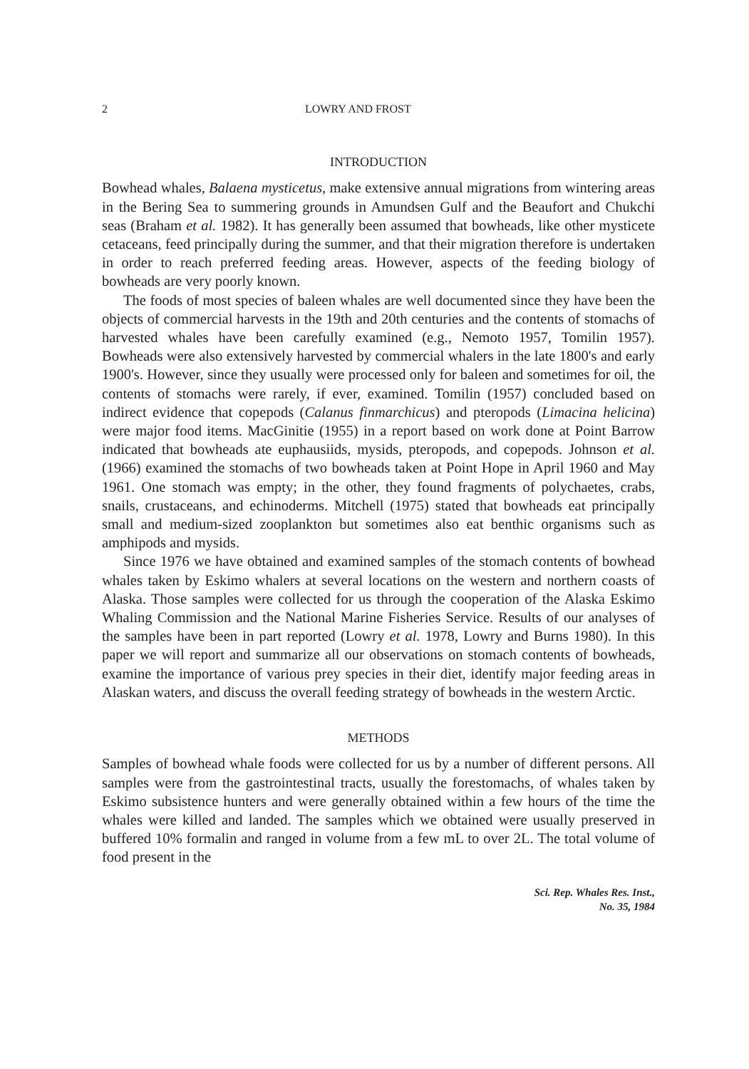2 LOWRY AND FROST
INTRODUCTION
Bowhead whales, Balaena mysticetus, make extensive annual migrations from wintering areas in the Bering Sea to summering grounds in Amundsen Gulf and the Beaufort and Chukchi seas (Braham et al. 1982). It has generally been assumed that bowheads, like other mysticete cetaceans, feed principally during the summer, and that their migration therefore is undertaken in order to reach preferred feeding areas. However, aspects of the feeding biology of bowheads are very poorly known.
The foods of most species of baleen whales are well documented since they have been the objects of commercial harvests in the 19th and 20th centuries and the contents of stomachs of harvested whales have been carefully examined (e.g., Nemoto 1957, Tomilin 1957). Bowheads were also extensively harvested by commercial whalers in the late 1800's and early 1900's. However, since they usually were processed only for baleen and sometimes for oil, the contents of stomachs were rarely, if ever, examined. Tomilin (1957) concluded based on indirect evidence that copepods (Calanus finmarchicus) and pteropods (Limacina helicina) were major food items. MacGinitie (1955) in a report based on work done at Point Barrow indicated that bowheads ate euphausiids, mysids, pteropods, and copepods. Johnson et al. (1966) examined the stomachs of two bowheads taken at Point Hope in April 1960 and May 1961. One stomach was empty; in the other, they found fragments of polychaetes, crabs, snails, crustaceans, and echinoderms. Mitchell (1975) stated that bowheads eat principally small and medium-sized zooplankton but sometimes also eat benthic organisms such as amphipods and mysids.
Since 1976 we have obtained and examined samples of the stomach contents of bowhead whales taken by Eskimo whalers at several locations on the western and northern coasts of Alaska. Those samples were collected for us through the cooperation of the Alaska Eskimo Whaling Commission and the National Marine Fisheries Service. Results of our analyses of the samples have been in part reported (Lowry et al. 1978, Lowry and Burns 1980). In this paper we will report and summarize all our observations on stomach contents of bowheads, examine the importance of various prey species in their diet, identify major feeding areas in Alaskan waters, and discuss the overall feeding strategy of bowheads in the western Arctic.
METHODS
Samples of bowhead whale foods were collected for us by a number of different persons. All samples were from the gastrointestinal tracts, usually the forestomachs, of whales taken by Eskimo subsistence hunters and were generally obtained within a few hours of the time the whales were killed and landed. The samples which we obtained were usually preserved in buffered 10% formalin and ranged in volume from a few mL to over 2L. The total volume of food present in the
Sci. Rep. Whales Res. Inst.,
No. 35, 1984